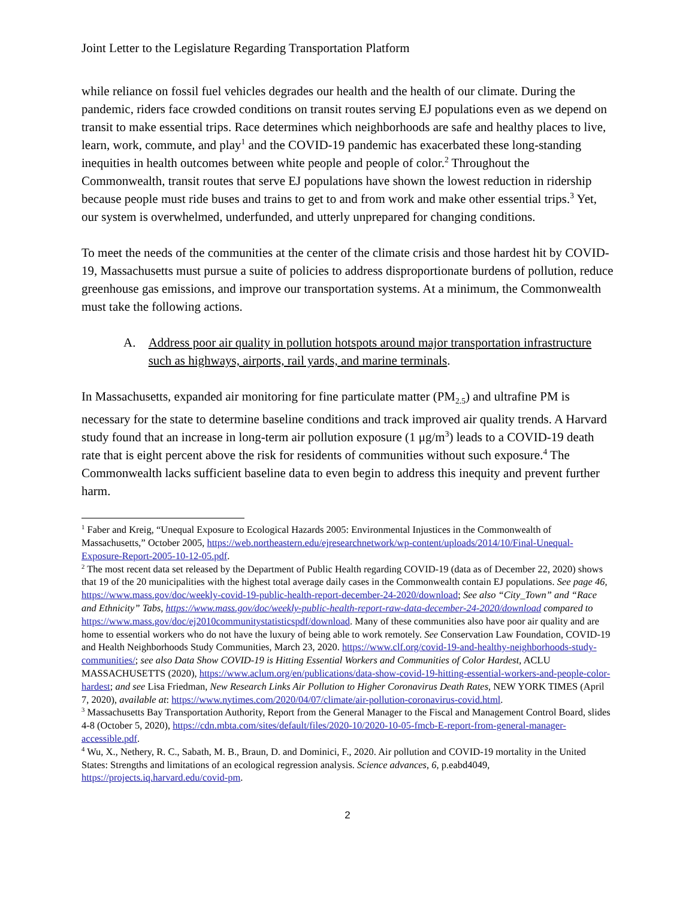Joint Letter to the Legislature Regarding Transportation Platform
while reliance on fossil fuel vehicles degrades our health and the health of our climate. During the pandemic, riders face crowded conditions on transit routes serving EJ populations even as we depend on transit to make essential trips. Race determines which neighborhoods are safe and healthy places to live, learn, work, commute, and play<sup>1</sup> and the COVID-19 pandemic has exacerbated these long-standing inequities in health outcomes between white people and people of color.<sup>2</sup> Throughout the Commonwealth, transit routes that serve EJ populations have shown the lowest reduction in ridership because people must ride buses and trains to get to and from work and make other essential trips.<sup>3</sup> Yet, our system is overwhelmed, underfunded, and utterly unprepared for changing conditions.
To meet the needs of the communities at the center of the climate crisis and those hardest hit by COVID-19, Massachusetts must pursue a suite of policies to address disproportionate burdens of pollution, reduce greenhouse gas emissions, and improve our transportation systems. At a minimum, the Commonwealth must take the following actions.
A. Address poor air quality in pollution hotspots around major transportation infrastructure such as highways, airports, rail yards, and marine terminals.
In Massachusetts, expanded air monitoring for fine particulate matter (PM<sub>2.5</sub>) and ultrafine PM is necessary for the state to determine baseline conditions and track improved air quality trends. A Harvard study found that an increase in long-term air pollution exposure (1 μg/m<sup>3</sup>) leads to a COVID-19 death rate that is eight percent above the risk for residents of communities without such exposure.<sup>4</sup> The Commonwealth lacks sufficient baseline data to even begin to address this inequity and prevent further harm.
<sup>1</sup> Faber and Kreig, “Unequal Exposure to Ecological Hazards 2005: Environmental Injustices in the Commonwealth of Massachusetts,” October 2005, https://web.northeastern.edu/ejresearchnetwork/wp-content/uploads/2014/10/Final-Unequal-Exposure-Report-2005-10-12-05.pdf.
<sup>2</sup> The most recent data set released by the Department of Public Health regarding COVID-19 (data as of December 22, 2020) shows that 19 of the 20 municipalities with the highest total average daily cases in the Commonwealth contain EJ populations. See page 46, https://www.mass.gov/doc/weekly-covid-19-public-health-report-december-24-2020/download; See also “City_Town” and “Race and Ethnicity” Tabs, https://www.mass.gov/doc/weekly-public-health-report-raw-data-december-24-2020/download compared to https://www.mass.gov/doc/ej2010communitystatisticspdf/download. Many of these communities also have poor air quality and are home to essential workers who do not have the luxury of being able to work remotely. See Conservation Law Foundation, COVID-19 and Health Neighborhoods Study Communities, March 23, 2020. https://www.clf.org/covid-19-and-healthy-neighborhoods-study-communities/; see also Data Show COVID-19 is Hitting Essential Workers and Communities of Color Hardest, ACLU MASSACHUSETTS (2020), https://www.aclum.org/en/publications/data-show-covid-19-hitting-essential-workers-and-people-color-hardest; and see Lisa Friedman, New Research Links Air Pollution to Higher Coronavirus Death Rates, NEW YORK TIMES (April 7, 2020), available at: https://www.nytimes.com/2020/04/07/climate/air-pollution-coronavirus-covid.html.
<sup>3</sup> Massachusetts Bay Transportation Authority, Report from the General Manager to the Fiscal and Management Control Board, slides 4-8 (October 5, 2020), https://cdn.mbta.com/sites/default/files/2020-10/2020-10-05-fmcb-E-report-from-general-manager-accessible.pdf.
<sup>4</sup> Wu, X., Nethery, R. C., Sabath, M. B., Braun, D. and Dominici, F., 2020. Air pollution and COVID-19 mortality in the United States: Strengths and limitations of an ecological regression analysis. Science advances, 6, p.eabd4049, https://projects.iq.harvard.edu/covid-pm.
2